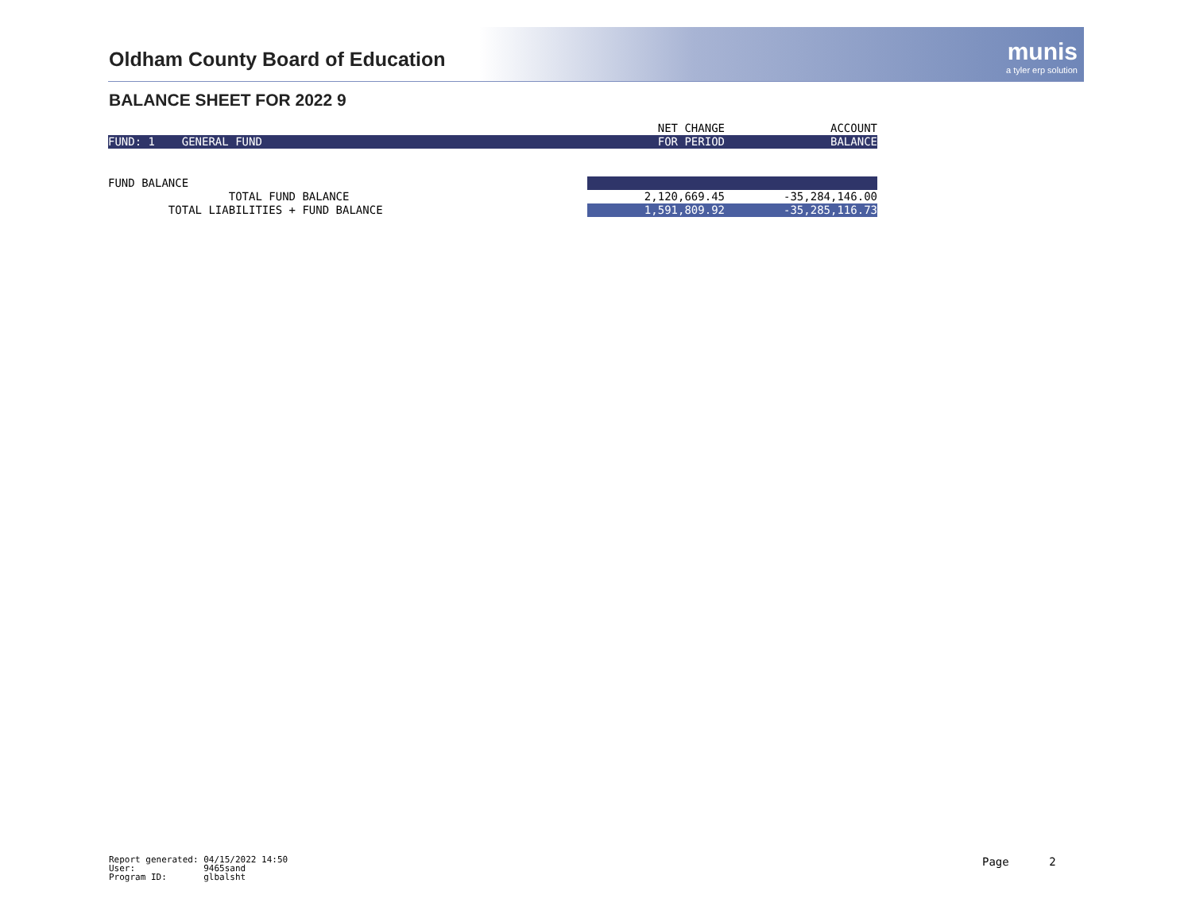Oldham County Board of Education
munis
a tyler erp solution
BALANCE SHEET FOR 2022 9
| | NET CHANGE | ACCOUNT |
| --- | --- | --- |
| FUND: 1 GENERAL FUND | FOR PERIOD | BALANCE |
| FUND BALANCE | | |
| TOTAL FUND BALANCE | 2,120,669.45 | -35,284,146.00 |
| TOTAL LIABILITIES + FUND BALANCE | 1,591,809.92 | -35,285,116.73 |
Report generated: 04/15/2022 14:50 User: 9465sand Program ID: glbalsht
Page 2